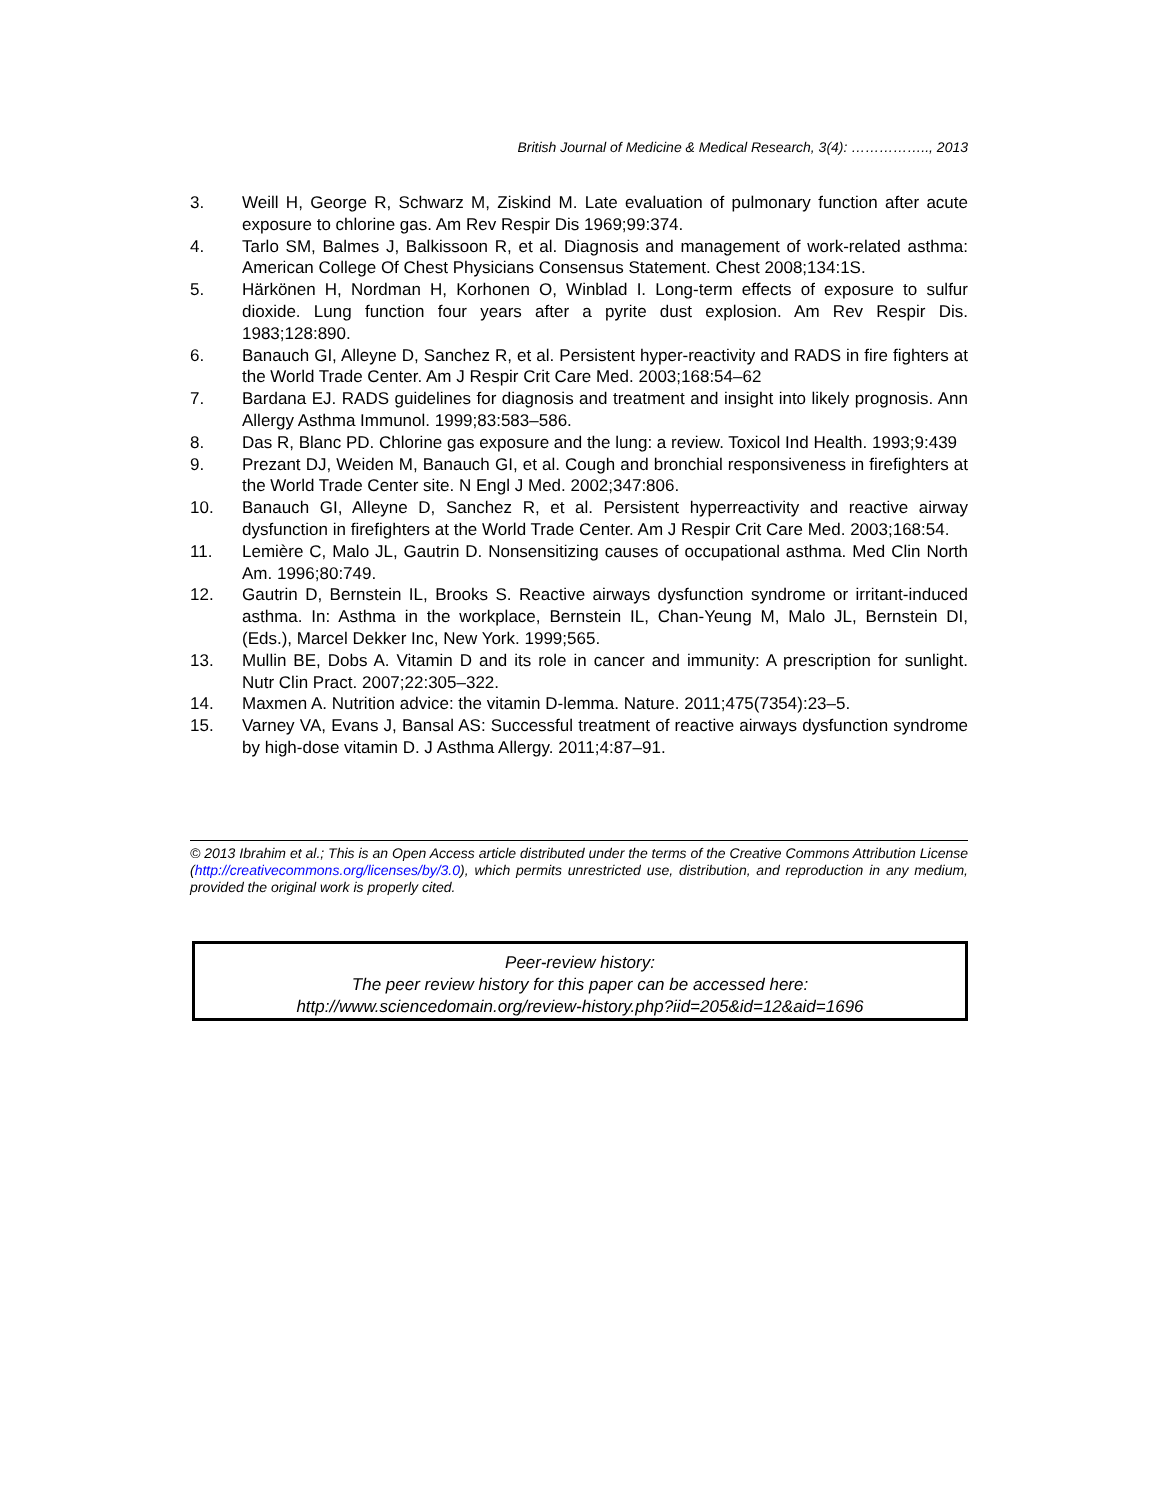British Journal of Medicine & Medical Research, 3(4): …………….., 2013
3. Weill H, George R, Schwarz M, Ziskind M. Late evaluation of pulmonary function after acute exposure to chlorine gas. Am Rev Respir Dis 1969;99:374.
4. Tarlo SM, Balmes J, Balkissoon R, et al. Diagnosis and management of work-related asthma: American College Of Chest Physicians Consensus Statement. Chest 2008;134:1S.
5. Härkönen H, Nordman H, Korhonen O, Winblad I. Long-term effects of exposure to sulfur dioxide. Lung function four years after a pyrite dust explosion. Am Rev Respir Dis. 1983;128:890.
6. Banauch GI, Alleyne D, Sanchez R, et al. Persistent hyper-reactivity and RADS in fire fighters at the World Trade Center. Am J Respir Crit Care Med. 2003;168:54–62
7. Bardana EJ. RADS guidelines for diagnosis and treatment and insight into likely prognosis. Ann Allergy Asthma Immunol. 1999;83:583–586.
8. Das R, Blanc PD. Chlorine gas exposure and the lung: a review. Toxicol Ind Health. 1993;9:439
9. Prezant DJ, Weiden M, Banauch GI, et al. Cough and bronchial responsiveness in firefighters at the World Trade Center site. N Engl J Med. 2002;347:806.
10. Banauch GI, Alleyne D, Sanchez R, et al. Persistent hyperreactivity and reactive airway dysfunction in firefighters at the World Trade Center. Am J Respir Crit Care Med. 2003;168:54.
11. Lemière C, Malo JL, Gautrin D. Nonsensitizing causes of occupational asthma. Med Clin North Am. 1996;80:749.
12. Gautrin D, Bernstein IL, Brooks S. Reactive airways dysfunction syndrome or irritant-induced asthma. In: Asthma in the workplace, Bernstein IL, Chan-Yeung M, Malo JL, Bernstein DI, (Eds.), Marcel Dekker Inc, New York. 1999;565.
13. Mullin BE, Dobs A. Vitamin D and its role in cancer and immunity: A prescription for sunlight. Nutr Clin Pract. 2007;22:305–322.
14. Maxmen A. Nutrition advice: the vitamin D-lemma. Nature. 2011;475(7354):23–5.
15. Varney VA, Evans J, Bansal AS: Successful treatment of reactive airways dysfunction syndrome by high-dose vitamin D. J Asthma Allergy. 2011;4:87–91.
© 2013 Ibrahim et al.; This is an Open Access article distributed under the terms of the Creative Commons Attribution License (http://creativecommons.org/licenses/by/3.0), which permits unrestricted use, distribution, and reproduction in any medium, provided the original work is properly cited.
Peer-review history:
The peer review history for this paper can be accessed here:
http://www.sciencedomain.org/review-history.php?iid=205&id=12&aid=1696